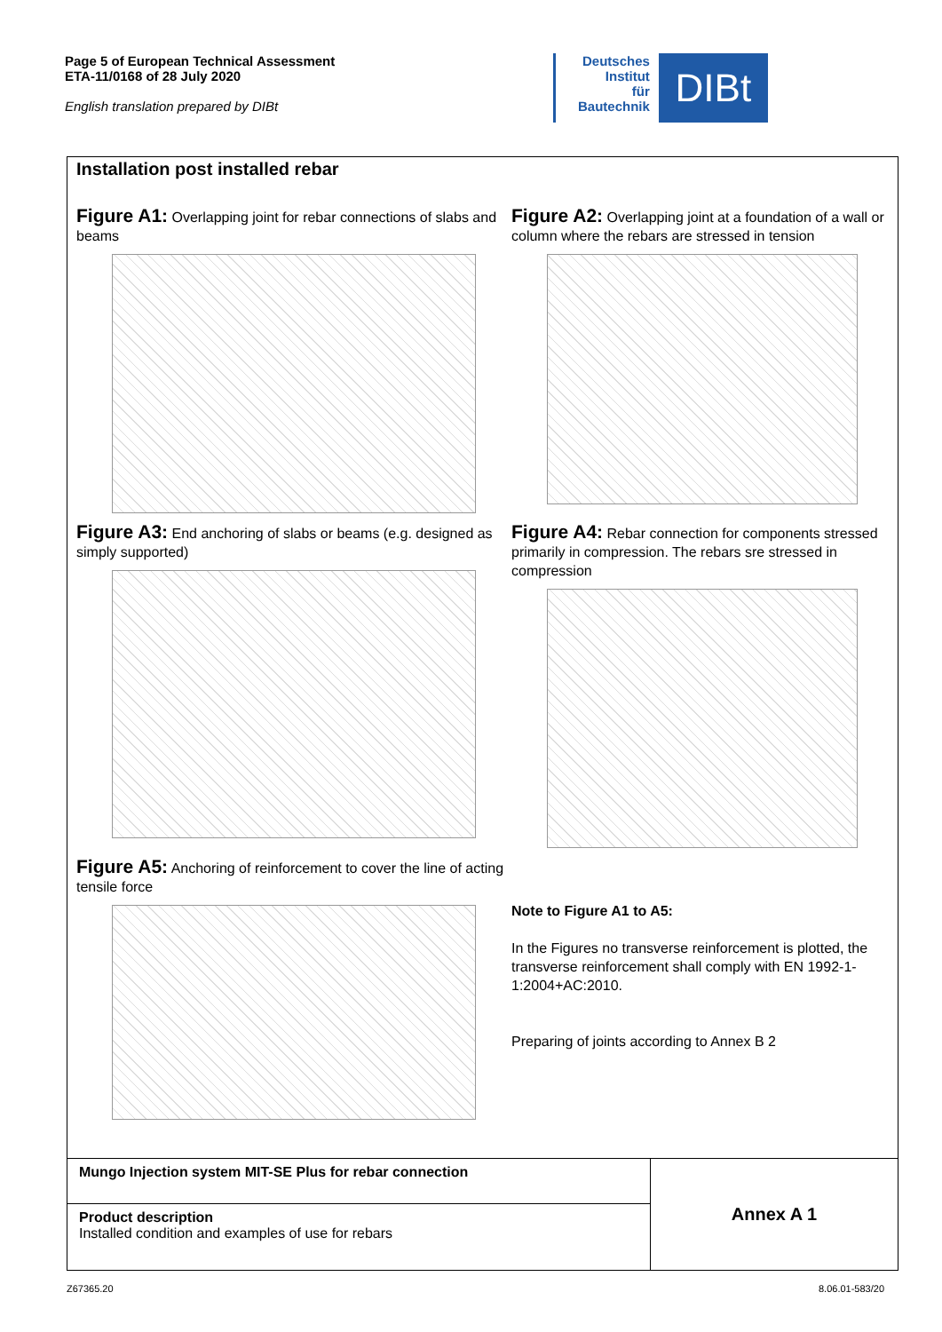Page 5 of European Technical Assessment
ETA-11/0168 of 28 July 2020
English translation prepared by DIBt
Deutsches
Institut
für
Bautechnik
DIBt
Installation post installed rebar
Figure A1: Overlapping joint for rebar connections of slabs and beams
Figure A2: Overlapping joint at a foundation of a wall or column where the rebars are stressed in tension
Figure A3: End anchoring of slabs or beams (e.g. designed as simply supported)
Figure A4: Rebar connection for components stressed primarily in compression. The rebars sre stressed in compression
Figure A5: Anchoring of reinforcement to cover the line of acting tensile force
Note to Figure A1 to A5:
In the Figures no transverse reinforcement is plotted, the transverse reinforcement shall comply with EN 1992-1-1:2004+AC:2010.
Preparing of joints according to Annex B 2
Mungo Injection system MIT-SE Plus for rebar connection
Product description
Installed condition and examples of use for rebars
Annex A 1
Z67365.20 8.06.01-583/20